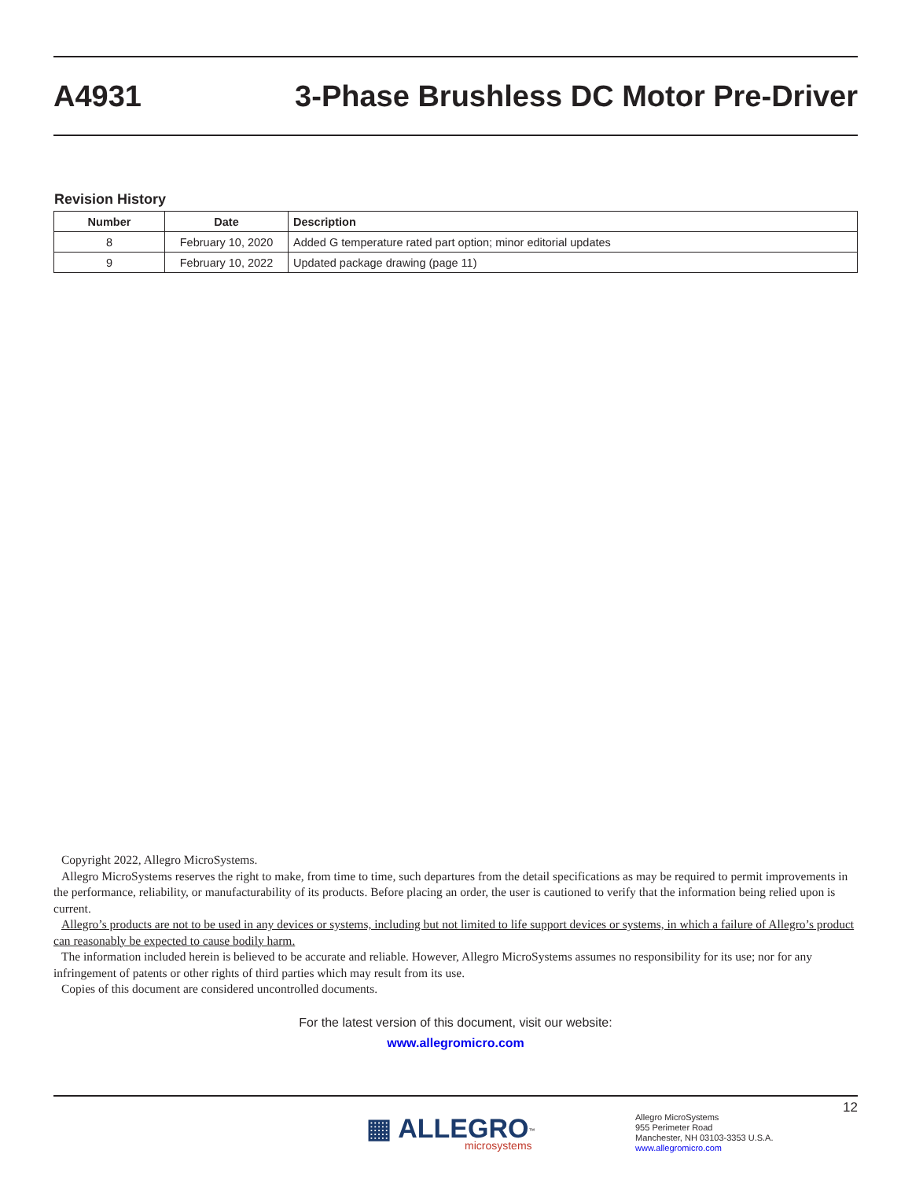A4931
3-Phase Brushless DC Motor Pre-Driver
Revision History
| Number | Date | Description |
| --- | --- | --- |
| 8 | February 10, 2020 | Added G temperature rated part option; minor editorial updates |
| 9 | February 10, 2022 | Updated package drawing (page 11) |
Copyright 2022, Allegro MicroSystems.
Allegro MicroSystems reserves the right to make, from time to time, such departures from the detail specifications as may be required to permit improvements in the performance, reliability, or manufacturability of its products. Before placing an order, the user is cautioned to verify that the information being relied upon is current.
Allegro’s products are not to be used in any devices or systems, including but not limited to life support devices or systems, in which a failure of Allegro’s product can reasonably be expected to cause bodily harm.
The information included herein is believed to be accurate and reliable. However, Allegro MicroSystems assumes no responsibility for its use; nor for any infringement of patents or other rights of third parties which may result from its use.
Copies of this document are considered uncontrolled documents.
For the latest version of this document, visit our website:
www.allegromicro.com
12
▦ ALLEGRO<sup>™</sup>
microsystems
Allegro MicroSystems
955 Perimeter Road
Manchester, NH 03103-3353 U.S.A.
www.allegromicro.com